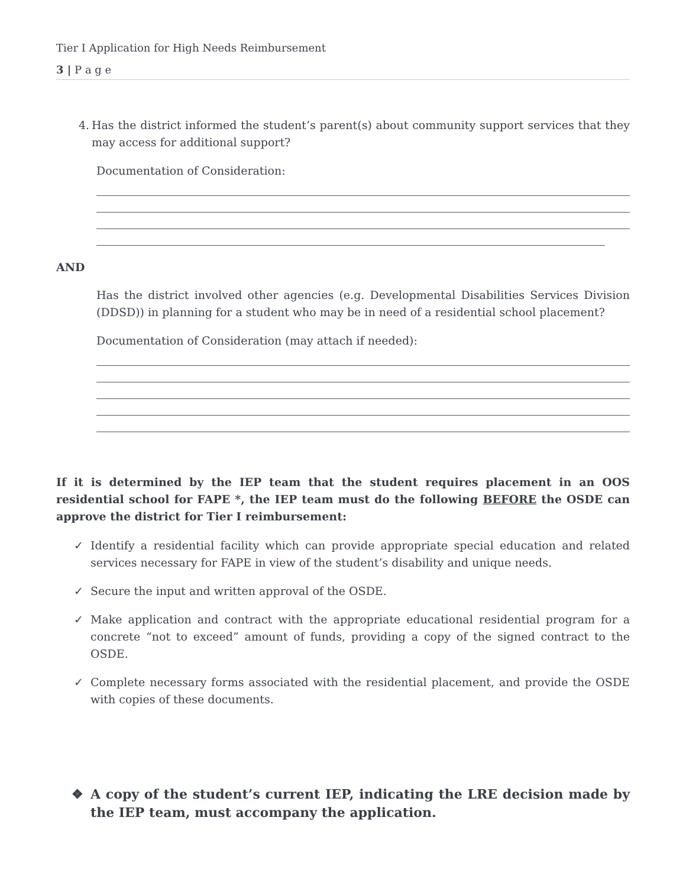Tier I Application for High Needs Reimbursement
3 | P a g e
4. Has the district informed the student’s parent(s) about community support services that they may access for additional support?
Documentation of Consideration:
AND
Has the district involved other agencies (e.g. Developmental Disabilities Services Division (DDSD)) in planning for a student who may be in need of a residential school placement?
Documentation of Consideration (may attach if needed):
If it is determined by the IEP team that the student requires placement in an OOS residential school for FAPE *, the IEP team must do the following BEFORE the OSDE can approve the district for Tier I reimbursement:
✓ Identify a residential facility which can provide appropriate special education and related services necessary for FAPE in view of the student’s disability and unique needs.
✓ Secure the input and written approval of the OSDE.
✓ Make application and contract with the appropriate educational residential program for a concrete “not to exceed” amount of funds, providing a copy of the signed contract to the OSDE.
✓ Complete necessary forms associated with the residential placement, and provide the OSDE with copies of these documents.
❖ A copy of the student’s current IEP, indicating the LRE decision made by the IEP team, must accompany the application.